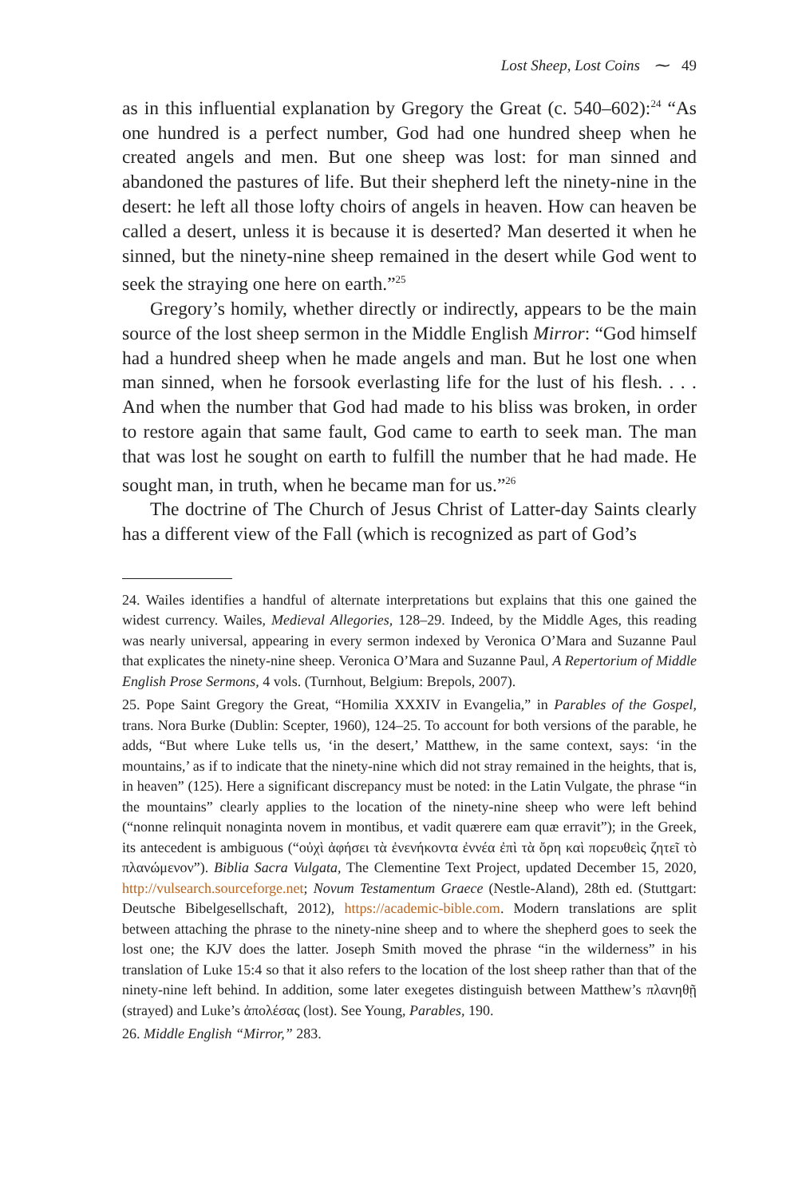Lost Sheep, Lost Coins ⁓ 49
as in this influential explanation by Gregory the Great (c. 540–602):<sup>24</sup> “As one hundred is a perfect number, God had one hundred sheep when he created angels and men. But one sheep was lost: for man sinned and abandoned the pastures of life. But their shepherd left the ninety-nine in the desert: he left all those lofty choirs of angels in heaven. How can heaven be called a desert, unless it is because it is deserted? Man deserted it when he sinned, but the ninety-nine sheep remained in the desert while God went to seek the straying one here on earth.”<sup>25</sup>
Gregory’s homily, whether directly or indirectly, appears to be the main source of the lost sheep sermon in the Middle English Mirror: “God himself had a hundred sheep when he made angels and man. But he lost one when man sinned, when he forsook everlasting life for the lust of his flesh. . . . And when the number that God had made to his bliss was broken, in order to restore again that same fault, God came to earth to seek man. The man that was lost he sought on earth to fulfill the number that he had made. He sought man, in truth, when he became man for us.”<sup>26</sup>
The doctrine of The Church of Jesus Christ of Latter-day Saints clearly has a different view of the Fall (which is recognized as part of God’s
24. Wailes identifies a handful of alternate interpretations but explains that this one gained the widest currency. Wailes, Medieval Allegories, 128–29. Indeed, by the Middle Ages, this reading was nearly universal, appearing in every sermon indexed by Veronica O’Mara and Suzanne Paul that explicates the ninety-nine sheep. Veronica O’Mara and Suzanne Paul, A Repertorium of Middle English Prose Sermons, 4 vols. (Turnhout, Belgium: Brepols, 2007).
25. Pope Saint Gregory the Great, “Homilia XXXIV in Evangelia,” in Parables of the Gospel, trans. Nora Burke (Dublin: Scepter, 1960), 124–25. To account for both versions of the parable, he adds, “But where Luke tells us, ‘in the desert,’ Matthew, in the same context, says: ‘in the mountains,’ as if to indicate that the ninety-nine which did not stray remained in the heights, that is, in heaven” (125). Here a significant discrepancy must be noted: in the Latin Vulgate, the phrase “in the mountains” clearly applies to the location of the ninety-nine sheep who were left behind (“nonne relinquit nonaginta novem in montibus, et vadit quærere eam quæ erravit”); in the Greek, its antecedent is ambiguous (“οὐχὶ ἀφήσει τὰ ἐνενήκοντα ἐννέα ἐπὶ τὰ ὄρη καὶ πορευθεὶς ζητεῖ τὸ πλανώμενον”). Biblia Sacra Vulgata, The Clementine Text Project, updated December 15, 2020, http://vulsearch.sourceforge.net; Novum Testamentum Graece (Nestle-Aland), 28th ed. (Stuttgart: Deutsche Bibelgesellschaft, 2012), https://academic-bible.com. Modern translations are split between attaching the phrase to the ninety-nine sheep and to where the shepherd goes to seek the lost one; the KJV does the latter. Joseph Smith moved the phrase “in the wilderness” in his translation of Luke 15:4 so that it also refers to the location of the lost sheep rather than that of the ninety-nine left behind. In addition, some later exegetes distinguish between Matthew’s πλανηθῇ (strayed) and Luke’s ἀπολέσας (lost). See Young, Parables, 190.
26. Middle English “Mirror,” 283.